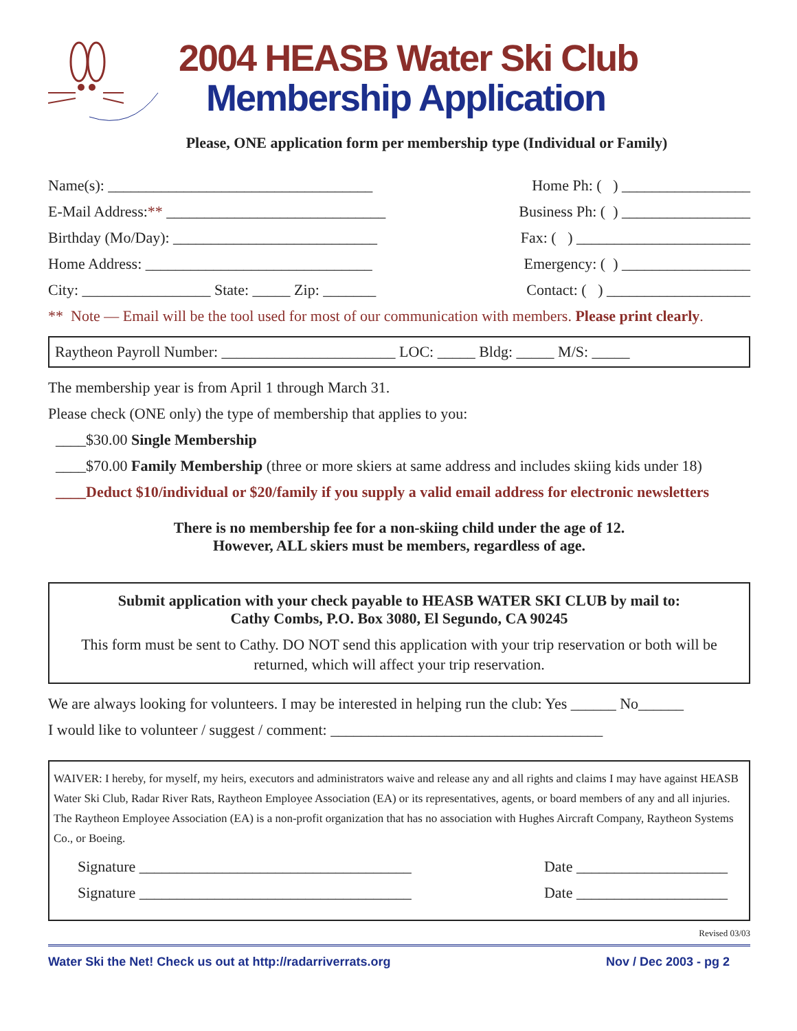2004 HEASB Water Ski Club
Membership Application
Please, ONE application form per membership type (Individual or Family)
Name(s): ___________________________________ Home Ph: ( ) _________________
E-Mail Address:** _____________________________ Business Ph: ( ) _________________
Birthday (Mo/Day): ___________________________ Fax: ( ) _______________________
Home Address: ______________________________ Emergency: ( ) _________________
City: _________________ State: _____ Zip: _______ Contact: ( ) ___________________
** Note — Email will be the tool used for most of our communication with members. Please print clearly.
Raytheon Payroll Number: _______________________ LOC: _____ Bldg: _____ M/S: _____
The membership year is from April 1 through March 31.
Please check (ONE only) the type of membership that applies to you:
____$30.00 Single Membership
____$70.00 Family Membership (three or more skiers at same address and includes skiing kids under 18)
____Deduct $10/individual or $20/family if you supply a valid email address for electronic newsletters
There is no membership fee for a non-skiing child under the age of 12.
However, ALL skiers must be members, regardless of age.
Submit application with your check payable to HEASB WATER SKI CLUB by mail to:
Cathy Combs, P.O. Box 3080, El Segundo, CA 90245
This form must be sent to Cathy. DO NOT send this application with your trip reservation or both will be returned, which will affect your trip reservation.
We are always looking for volunteers. I may be interested in helping run the club: Yes ______ No______
I would like to volunteer / suggest / comment: ____________________________________
WAIVER: I hereby, for myself, my heirs, executors and administrators waive and release any and all rights and claims I may have against HEASB Water Ski Club, Radar River Rats, Raytheon Employee Association (EA) or its representatives, agents, or board members of any and all injuries. The Raytheon Employee Association (EA) is a non-profit organization that has no association with Hughes Aircraft Company, Raytheon Systems Co., or Boeing.
Signature ____________________________________ Date ____________________
Signature ____________________________________ Date ____________________
Revised 03/03
Water Ski the Net! Check us out at http://radarriverrats.org Nov / Dec 2003 - pg 2